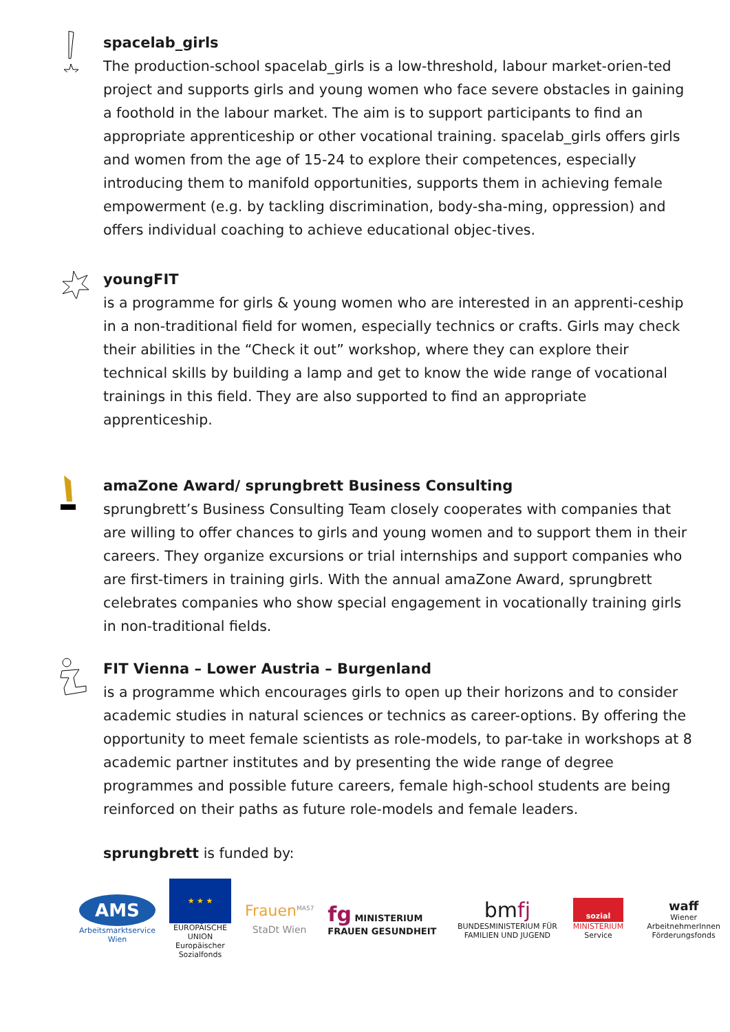spacelab_girls
The production-school spacelab_girls is a low-threshold, labour market-orien-ted project and supports girls and young women who face severe obstacles in gaining a foothold in the labour market. The aim is to support participants to find an appropriate apprenticeship or other vocational training. spacelab_girls offers girls and women from the age of 15-24 to explore their competences, especially introducing them to manifold opportunities, supports them in achieving female empowerment (e.g. by tackling discrimination, body-sha-ming, oppression) and offers individual coaching to achieve educational objec-tives.
youngFIT
is a programme for girls & young women who are interested in an apprenti-ceship in a non-traditional field for women, especially technics or crafts. Girls may check their abilities in the “Check it out” workshop, where they can explore their technical skills by building a lamp and get to know the wide range of vocational trainings in this field. They are also supported to find an appropriate apprenticeship.
amaZone Award/ sprungbrett Business Consulting
sprungbrett’s Business Consulting Team closely cooperates with companies that are willing to offer chances to girls and young women and to support them in their careers. They organize excursions or trial internships and support companies who are first-timers in training girls. With the annual amaZone Award, sprungbrett celebrates companies who show special engagement in vocationally training girls in non-traditional fields.
FIT Vienna – Lower Austria – Burgenland
is a programme which encourages girls to open up their horizons and to consider academic studies in natural sciences or technics as career-options. By offering the opportunity to meet female scientists as role-models, to par-take in workshops at 8 academic partner institutes and by presenting the wide range of degree programmes and possible future careers, female high-school students are being reinforced on their paths as future role-models and female leaders.
sprungbrett is funded by:
AMS
Arbeitsmarktservice Wien
★ ★ ★
EUROPÄISCHE UNION
Europäischer Sozialfonds
Frauen<sup>MA57</sup>
StaDt Wien
fg MINISTERIUM FRAUEN GESUNDHEIT
bmfj
BUNDESMINISTERIUM FÜR FAMILIEN UND JUGEND
sozial
MINISTERIUM
Service
waff
Wiener ArbeitnehmerInnen Förderungsfonds